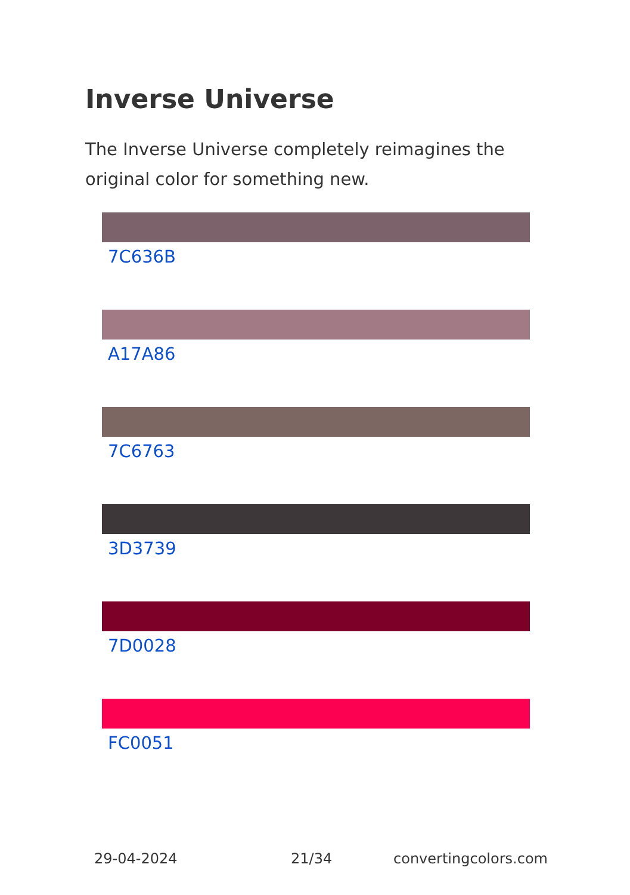Inverse Universe
The Inverse Universe completely reimagines the original color for something new.
7C636B
A17A86
7C6763
3D3739
7D0028
FC0051
29-04-2024 21/34 convertingcolors.com